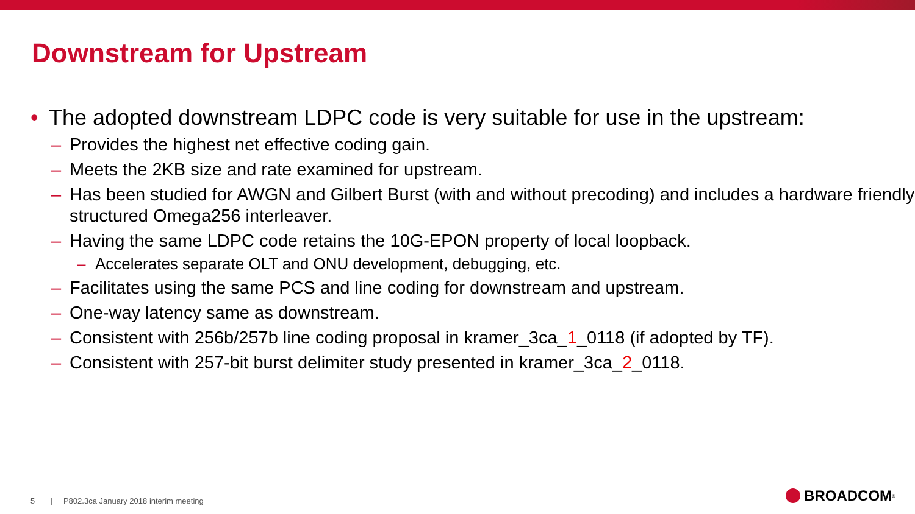Downstream for Upstream
• The adopted downstream LDPC code is very suitable for use in the upstream:
– Provides the highest net effective coding gain.
– Meets the 2KB size and rate examined for upstream.
– Has been studied for AWGN and Gilbert Burst (with and without precoding) and includes a hardware friendly structured Omega256 interleaver.
– Having the same LDPC code retains the 10G-EPON property of local loopback.
– Accelerates separate OLT and ONU development, debugging, etc.
– Facilitates using the same PCS and line coding for downstream and upstream.
– One-way latency same as downstream.
– Consistent with 256b/257b line coding proposal in kramer_3ca_1_0118 (if adopted by TF).
– Consistent with 257-bit burst delimiter study presented in kramer_3ca_2_0118.
5 | P802.3ca January 2018 interim meeting
BROADCOM<sup>®</sup>